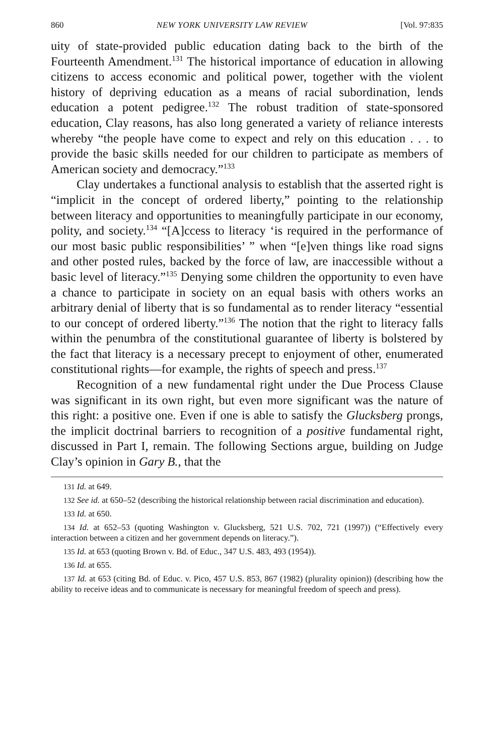860 NEW YORK UNIVERSITY LAW REVIEW [Vol. 97:835
uity of state-provided public education dating back to the birth of the Fourteenth Amendment.<sup>131</sup> The historical importance of education in allowing citizens to access economic and political power, together with the violent history of depriving education as a means of racial subordination, lends education a potent pedigree.<sup>132</sup> The robust tradition of state-sponsored education, Clay reasons, has also long generated a variety of reliance interests whereby “the people have come to expect and rely on this education . . . to provide the basic skills needed for our children to participate as members of American society and democracy.”<sup>133</sup>
Clay undertakes a functional analysis to establish that the asserted right is “implicit in the concept of ordered liberty,” pointing to the relationship between literacy and opportunities to meaningfully participate in our economy, polity, and society.<sup>134</sup> “[A]ccess to literacy ‘is required in the performance of our most basic public responsibilities’ ” when “[e]ven things like road signs and other posted rules, backed by the force of law, are inaccessible without a basic level of literacy.”<sup>135</sup> Denying some children the opportunity to even have a chance to participate in society on an equal basis with others works an arbitrary denial of liberty that is so fundamental as to render literacy “essential to our concept of ordered liberty.”<sup>136</sup> The notion that the right to literacy falls within the penumbra of the constitutional guarantee of liberty is bolstered by the fact that literacy is a necessary precept to enjoyment of other, enumerated constitutional rights—for example, the rights of speech and press.<sup>137</sup>
Recognition of a new fundamental right under the Due Process Clause was significant in its own right, but even more significant was the nature of this right: a positive one. Even if one is able to satisfy the Glucksberg prongs, the implicit doctrinal barriers to recognition of a positive fundamental right, discussed in Part I, remain. The following Sections argue, building on Judge Clay’s opinion in Gary B., that the
<sup>131</sup> Id. at 649.
<sup>132</sup> See id. at 650–52 (describing the historical relationship between racial discrimination and education).
<sup>133</sup> Id. at 650.
<sup>134</sup> Id. at 652–53 (quoting Washington v. Glucksberg, 521 U.S. 702, 721 (1997)) (“Effectively every interaction between a citizen and her government depends on literacy.”).
<sup>135</sup> Id. at 653 (quoting Brown v. Bd. of Educ., 347 U.S. 483, 493 (1954)).
<sup>136</sup> Id. at 655.
<sup>137</sup> Id. at 653 (citing Bd. of Educ. v. Pico, 457 U.S. 853, 867 (1982) (plurality opinion)) (describing how the ability to receive ideas and to communicate is necessary for meaningful freedom of speech and press).